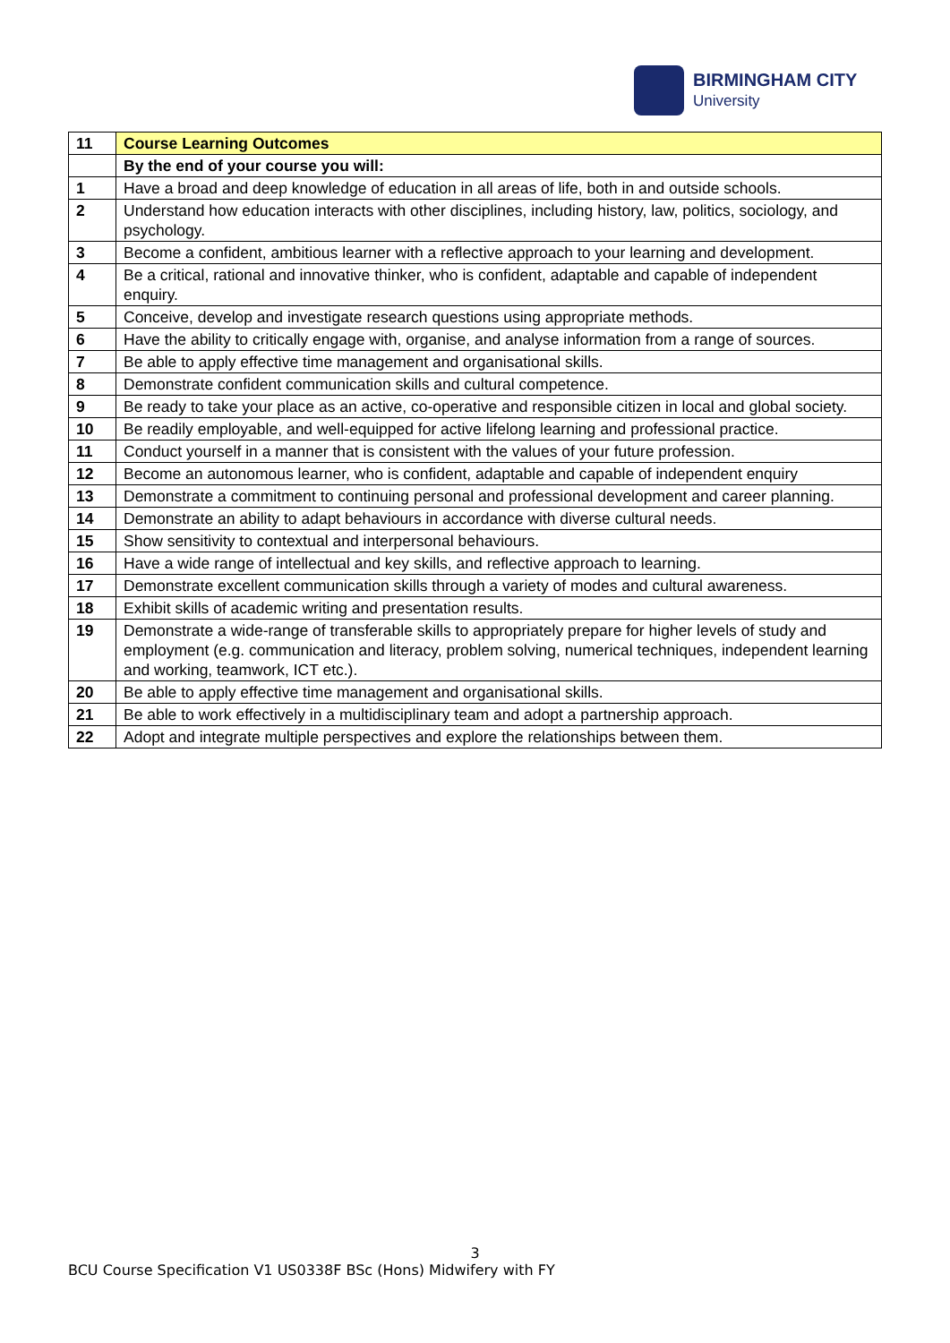BIRMINGHAM CITY
University
| 11 | Course Learning Outcomes |
| | By the end of your course you will: |
| 1 | Have a broad and deep knowledge of education in all areas of life, both in and outside schools. |
| 2 | Understand how education interacts with other disciplines, including history, law, politics, sociology, and psychology. |
| 3 | Become a confident, ambitious learner with a reflective approach to your learning and development. |
| 4 | Be a critical, rational and innovative thinker, who is confident, adaptable and capable of independent enquiry. |
| 5 | Conceive, develop and investigate research questions using appropriate methods. |
| 6 | Have the ability to critically engage with, organise, and analyse information from a range of sources. |
| 7 | Be able to apply effective time management and organisational skills. |
| 8 | Demonstrate confident communication skills and cultural competence. |
| 9 | Be ready to take your place as an active, co-operative and responsible citizen in local and global society. |
| 10 | Be readily employable, and well-equipped for active lifelong learning and professional practice. |
| 11 | Conduct yourself in a manner that is consistent with the values of your future profession. |
| 12 | Become an autonomous learner, who is confident, adaptable and capable of independent enquiry |
| 13 | Demonstrate a commitment to continuing personal and professional development and career planning. |
| 14 | Demonstrate an ability to adapt behaviours in accordance with diverse cultural needs. |
| 15 | Show sensitivity to contextual and interpersonal behaviours. |
| 16 | Have a wide range of intellectual and key skills, and reflective approach to learning. |
| 17 | Demonstrate excellent communication skills through a variety of modes and cultural awareness. |
| 18 | Exhibit skills of academic writing and presentation results. |
| 19 | Demonstrate a wide-range of transferable skills to appropriately prepare for higher levels of study and employment (e.g. communication and literacy, problem solving, numerical techniques, independent learning and working, teamwork, ICT etc.). |
| 20 | Be able to apply effective time management and organisational skills. |
| 21 | Be able to work effectively in a multidisciplinary team and adopt a partnership approach. |
| 22 | Adopt and integrate multiple perspectives and explore the relationships between them. |
3
BCU Course Specification V1 US0338F BSc (Hons) Midwifery with FY